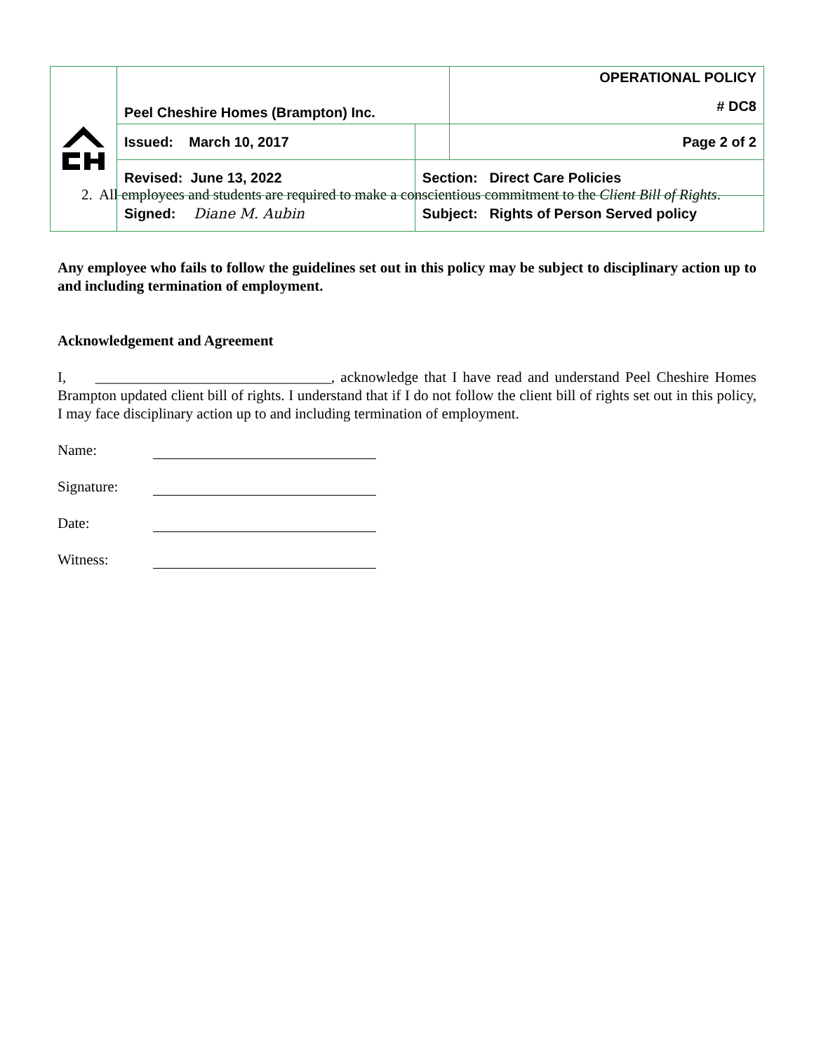| | Peel Cheshire Homes (Brampton) Inc. | | OPERATIONAL POLICY |
| | | | # DC8 |
| | Issued: March 10, 2017 | | Page 2 of 2 |
| | Revised: June 13, 2022 | Section: Direct Care Policies | |
| | Signed: Diane M. Aubin | Subject: Rights of Person Served policy | |
2. All employees and students are required to make a conscientious commitment to the Client Bill of Rights.
Any employee who fails to follow the guidelines set out in this policy may be subject to disciplinary action up to and including termination of employment.
Acknowledgement and Agreement
I, ________________________________, acknowledge that I have read and understand Peel Cheshire Homes Brampton updated client bill of rights. I understand that if I do not follow the client bill of rights set out in this policy, I may face disciplinary action up to and including termination of employment.
Name:
Signature:
Date:
Witness: